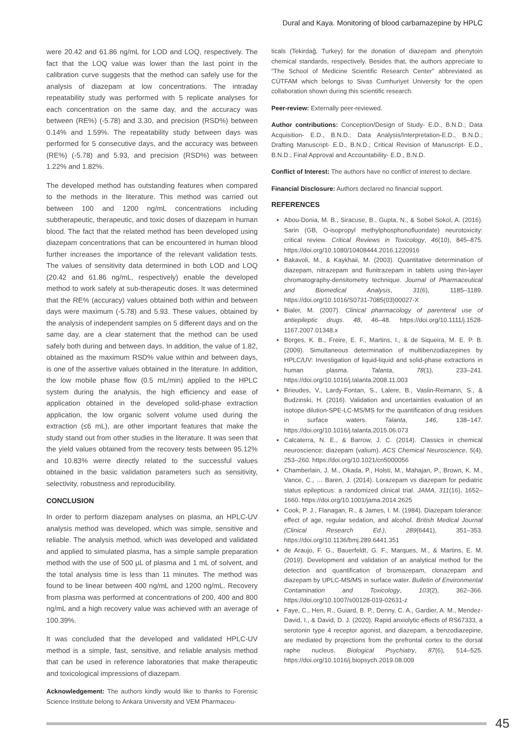Dural and Kaya. Monitoring of blood carbamazepine by HPLC
were 20.42 and 61.86 ng/mL for LOD and LOQ, respectively. The fact that the LOQ value was lower than the last point in the calibration curve suggests that the method can safely use for the analysis of diazepam at low concentrations. The intraday repeatability study was performed with 5 replicate analyses for each concentration on the same day, and the accuracy was between (RE%) (-5.78) and 3.30, and precision (RSD%) between 0.14% and 1.59%. The repeatability study between days was performed for 5 consecutive days, and the accuracy was between (RE%) (-5.78) and 5.93, and precision (RSD%) was between 1.22% and 1.82%.
The developed method has outstanding features when compared to the methods in the literature. This method was carried out between 100 and 1200 ng/mL concentrations including subtherapeutic, therapeutic, and toxic doses of diazepam in human blood. The fact that the related method has been developed using diazepam concentrations that can be encountered in human blood further increases the importance of the relevant validation tests. The values of sensitivity data determined in both LOD and LOQ (20.42 and 61.86 ng/mL, respectively) enable the developed method to work safely at sub-therapeutic doses. It was determined that the RE% (accuracy) values obtained both within and between days were maximum (-5.78) and 5.93. These values, obtained by the analysis of independent samples on 5 different days and on the same day, are a clear statement that the method can be used safely both during and between days. In addition, the value of 1.82, obtained as the maximum RSD% value within and between days, is one of the assertive values obtained in the literature. In addition, the low mobile phase flow (0.5 mL/min) applied to the HPLC system during the analysis, the high efficiency and ease of application obtained in the developed solid-phase extraction application, the low organic solvent volume used during the extraction (≤6 mL), are other important features that make the study stand out from other studies in the literature. It was seen that the yield values obtained from the recovery tests between 95.12% and 10.83% werre directly related to the successful values obtained in the basic validation parameters such as sensitivity, selectivity, robustness and reproducibility.
CONCLUSION
In order to perform diazepam analyses on plasma, an HPLC-UV analysis method was developed, which was simple, sensitive and reliable. The analysis method, which was developed and validated and applied to simulated plasma, has a simple sample preparation method with the use of 500 µL of plasma and 1 mL of solvent, and the total analysis time is less than 11 minutes. The method was found to be linear between 400 ng/mL and 1200 ng/mL. Recovery from plasma was performed at concentrations of 200, 400 and 800 ng/mL and a high recovery value was achieved with an average of 100.39%.
It was concluded that the developed and validated HPLC-UV method is a simple, fast, sensitive, and reliable analysis method that can be used in reference laboratories that make therapeutic and toxicological impressions of diazepam.
Acknowledgement: The authors kindly would like to thanks to Forensic Science Institute belong to Ankara University and VEM Pharmaceu-
ticals (Tekirdağ, Turkey) for the donation of diazepam and phenytoin chemical standards, respectively. Besides that, the authors appreciate to “The School of Medicine Scientific Research Center” abbreviated as CÜTFAM which belongs to Sivas Cumhuriyet University for the open collaboration shown during this scientific research.
Peer-review: Externally peer-reviewed.
Author contributions: Conception/Design of Study- E.D., B.N.D.; Data Acquisition- E.D., B.N.D.; Data Analysis/Interpretation-E.D., B.N.D.; Drafting Manuscript- E.D., B.N.D.; Critical Revision of Manuscript- E.D., B.N.D.; Final Approval and Accountability- E.D., B.N.D.
Conflict of Interest: The authors have no conflict of interest to declare.
Financial Disclosure: Authors declared no financial support.
REFERENCES
Abou-Donia, M. B., Siracuse, B., Gupta, N., & Sobel Sokol, A. (2016). Sarin (GB, O-isopropyl methylphosphonofluoridate) neurotoxicity: critical review. Critical Reviews in Toxicology, 46(10), 845–875. https://doi.org/10.1080/10408444.2016.1220916
Bakavoli, M., & Kaykhaii, M. (2003). Quantitative determination of diazepam, nitrazepam and flunitrazepam in tablets using thin-layer chromatography-densitometry technique. Journal of Pharmaceutical and Biomedical Analysis, 31(6), 1185–1189. https://doi.org/10.1016/S0731-7085(03)00027-X
Bialer, M. (2007). Clinical pharmacology of parenteral use of antiepileptic drugs. 48, 46–48. https://doi.org/10.1111/j.1528-1167.2007.01348.x
Borges, K. B., Freire, E. F., Martins, I., & de Siqueira, M. E. P. B. (2009). Simultaneous determination of multibenzodiazepines by HPLC/UV: Investigation of liquid-liquid and solid-phase extractions in human plasma. Talanta, 78(1), 233–241. https://doi.org/10.1016/j.talanta.2008.11.003
Brieudes, V., Lardy-Fontan, S., Lalere, B., Vaslin-Reimann, S., & Budzinski, H. (2016). Validation and uncertainties evaluation of an isotope dilution-SPE-LC-MS/MS for the quantification of drug residues in surface waters. Talanta, 146, 138–147. https://doi.org/10.1016/j.talanta.2015.06.073
Calcaterra, N. E., & Barrow, J. C. (2014). Classics in chemical neuroscience: diazepam (valium). ACS Chemical Neuroscience, 5(4), 253–260. https://doi.org/10.1021/cn5000056
Chamberlain, J. M., Okada, P., Holsti, M., Mahajan, P., Brown, K. M., Vance, C., … Baren, J. (2014). Lorazepam vs diazepam for pediatric status epilepticus: a randomized clinical trial. JAMA, 311(16), 1652–1660. https://doi.org/10.1001/jama.2014.2625
Cook, P. J., Flanagan, R., & James, I. M. (1984). Diazepam tolerance: effect of age, regular sedation, and alcohol. British Medical Journal (Clinical Research Ed.), 289(6441), 351–353. https://doi.org/10.1136/bmj.289.6441.351
de Araujo, F. G., Bauerfeldt, G. F., Marques, M., & Martins, E. M. (2019). Development and validation of an analytical method for the detection and quantification of bromazepam, clonazepam and diazepam by UPLC-MS/MS in surface water. Bulletin of Environmental Contamination and Toxicology, 103(2), 362–366. https://doi.org/10.1007/s00128-019-02631-z
Faye, C., Hen, R., Guiard, B. P., Denny, C. A., Gardier, A. M., Mendez-David, I., & David, D. J. (2020). Rapid anxiolytic effects of RS67333, a serotonin type 4 receptor agonist, and diazepam, a benzodiazepine, are mediated by projections from the prefrontal cortex to the dorsal raphe nucleus. Biological Psychiatry, 87(6), 514–525. https://doi.org/10.1016/j.biopsych.2019.08.009
45